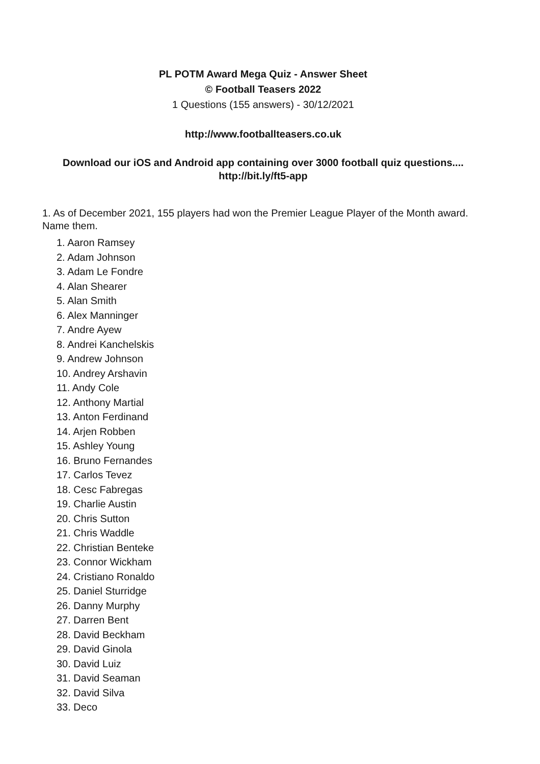PL POTM Award Mega Quiz - Answer Sheet
© Football Teasers 2022
1 Questions (155 answers) - 30/12/2021
http://www.footballteasers.co.uk
Download our iOS and Android app containing over 3000 football quiz questions....
http://bit.ly/ft5-app
1. As of December 2021, 155 players had won the Premier League Player of the Month award. Name them.
1. Aaron Ramsey
2. Adam Johnson
3. Adam Le Fondre
4. Alan Shearer
5. Alan Smith
6. Alex Manninger
7. Andre Ayew
8. Andrei Kanchelskis
9. Andrew Johnson
10. Andrey Arshavin
11. Andy Cole
12. Anthony Martial
13. Anton Ferdinand
14. Arjen Robben
15. Ashley Young
16. Bruno Fernandes
17. Carlos Tevez
18. Cesc Fabregas
19. Charlie Austin
20. Chris Sutton
21. Chris Waddle
22. Christian Benteke
23. Connor Wickham
24. Cristiano Ronaldo
25. Daniel Sturridge
26. Danny Murphy
27. Darren Bent
28. David Beckham
29. David Ginola
30. David Luiz
31. David Seaman
32. David Silva
33. Deco